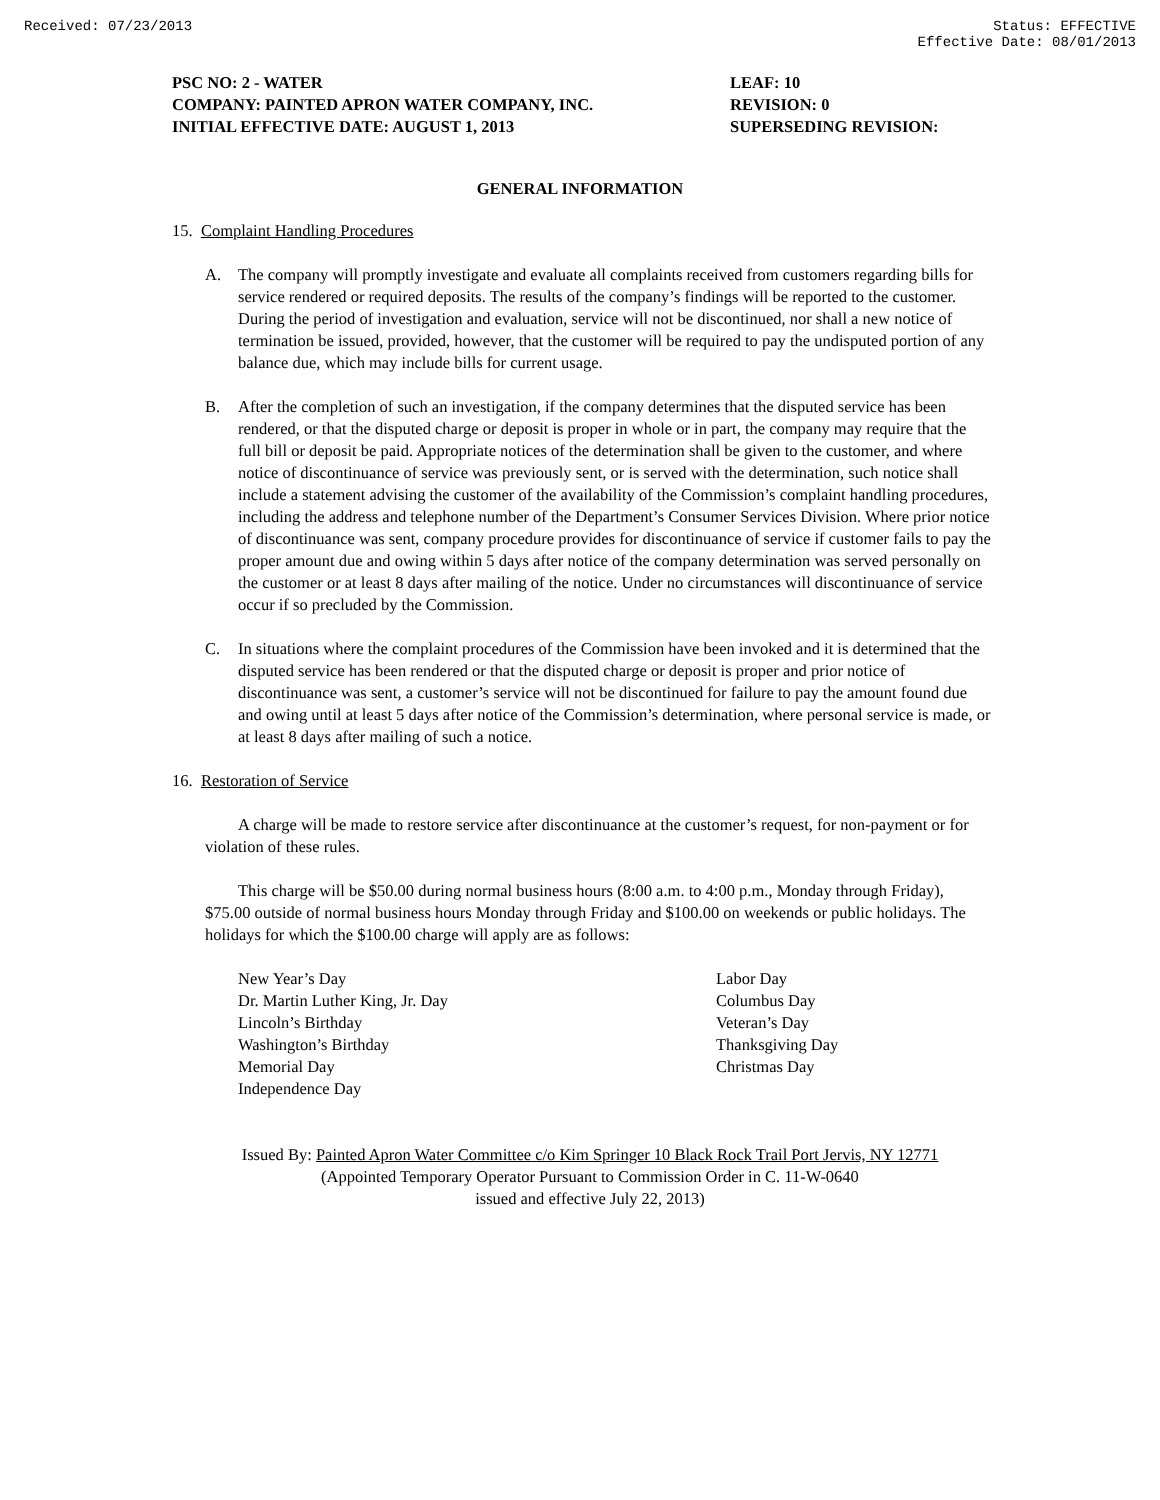Received: 07/23/2013 Status: EFFECTIVE
Effective Date: 08/01/2013
PSC NO: 2 - WATER
COMPANY: PAINTED APRON WATER COMPANY, INC.
INITIAL EFFECTIVE DATE: AUGUST 1, 2013
LEAF: 10
REVISION: 0
SUPERSEDING REVISION:
GENERAL INFORMATION
15. Complaint Handling Procedures
A. The company will promptly investigate and evaluate all complaints received from customers regarding bills for service rendered or required deposits. The results of the company’s findings will be reported to the customer. During the period of investigation and evaluation, service will not be discontinued, nor shall a new notice of termination be issued, provided, however, that the customer will be required to pay the undisputed portion of any balance due, which may include bills for current usage.
B. After the completion of such an investigation, if the company determines that the disputed service has been rendered, or that the disputed charge or deposit is proper in whole or in part, the company may require that the full bill or deposit be paid. Appropriate notices of the determination shall be given to the customer, and where notice of discontinuance of service was previously sent, or is served with the determination, such notice shall include a statement advising the customer of the availability of the Commission’s complaint handling procedures, including the address and telephone number of the Department’s Consumer Services Division. Where prior notice of discontinuance was sent, company procedure provides for discontinuance of service if customer fails to pay the proper amount due and owing within 5 days after notice of the company determination was served personally on the customer or at least 8 days after mailing of the notice. Under no circumstances will discontinuance of service occur if so precluded by the Commission.
C. In situations where the complaint procedures of the Commission have been invoked and it is determined that the disputed service has been rendered or that the disputed charge or deposit is proper and prior notice of discontinuance was sent, a customer’s service will not be discontinued for failure to pay the amount found due and owing until at least 5 days after notice of the Commission’s determination, where personal service is made, or at least 8 days after mailing of such a notice.
16. Restoration of Service
A charge will be made to restore service after discontinuance at the customer’s request, for non-payment or for violation of these rules.
This charge will be $50.00 during normal business hours (8:00 a.m. to 4:00 p.m., Monday through Friday), $75.00 outside of normal business hours Monday through Friday and $100.00 on weekends or public holidays. The holidays for which the $100.00 charge will apply are as follows:
New Year’s Day
Dr. Martin Luther King, Jr. Day
Lincoln’s Birthday
Washington’s Birthday
Memorial Day
Independence Day
Labor Day
Columbus Day
Veteran’s Day
Thanksgiving Day
Christmas Day
Issued By: Painted Apron Water Committee c/o Kim Springer 10 Black Rock Trail Port Jervis, NY 12771
(Appointed Temporary Operator Pursuant to Commission Order in C. 11-W-0640
issued and effective July 22, 2013)